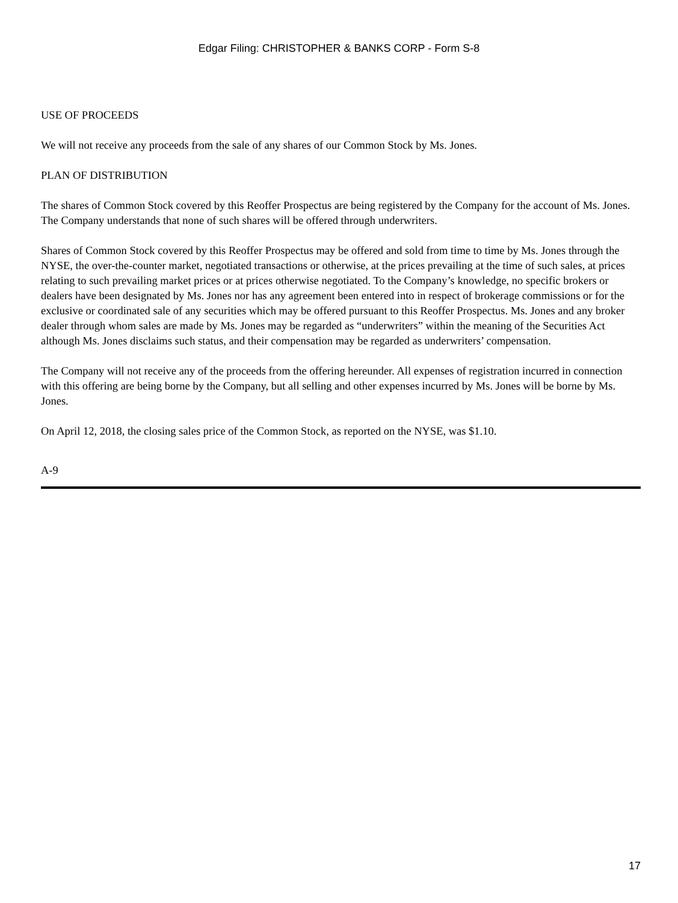Edgar Filing: CHRISTOPHER & BANKS CORP - Form S-8
USE OF PROCEEDS
We will not receive any proceeds from the sale of any shares of our Common Stock by Ms. Jones.
PLAN OF DISTRIBUTION
The shares of Common Stock covered by this Reoffer Prospectus are being registered by the Company for the account of Ms. Jones. The Company understands that none of such shares will be offered through underwriters.
Shares of Common Stock covered by this Reoffer Prospectus may be offered and sold from time to time by Ms. Jones through the NYSE, the over-the-counter market, negotiated transactions or otherwise, at the prices prevailing at the time of such sales, at prices relating to such prevailing market prices or at prices otherwise negotiated. To the Company’s knowledge, no specific brokers or dealers have been designated by Ms. Jones nor has any agreement been entered into in respect of brokerage commissions or for the exclusive or coordinated sale of any securities which may be offered pursuant to this Reoffer Prospectus. Ms. Jones and any broker dealer through whom sales are made by Ms. Jones may be regarded as “underwriters” within the meaning of the Securities Act although Ms. Jones disclaims such status, and their compensation may be regarded as underwriters’ compensation.
The Company will not receive any of the proceeds from the offering hereunder. All expenses of registration incurred in connection with this offering are being borne by the Company, but all selling and other expenses incurred by Ms. Jones will be borne by Ms. Jones.
On April 12, 2018, the closing sales price of the Common Stock, as reported on the NYSE, was $1.10.
A-9
17